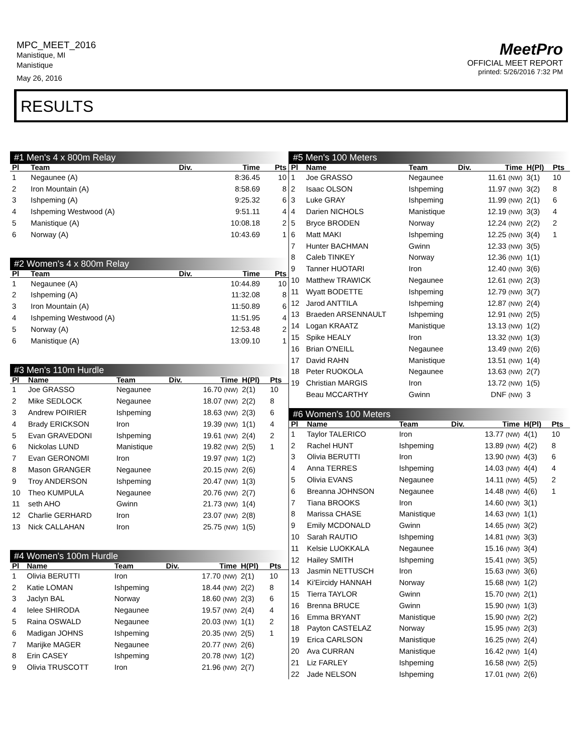MPC_MEET_2016
Manistique, MI
Manistique
May 26, 2016
MeetPro
OFFICIAL MEET REPORT
printed: 5/26/2016 7:32 PM
RESULTS
#1 Men's 4 x 800m Relay
| Pl | Team | Div. | Time | Pts |
| --- | --- | --- | --- | --- |
| 1 | Negaunee (A) | | 8:36.45 | 10 |
| 2 | Iron Mountain (A) | | 8:58.69 | 8 |
| 3 | Ishpeming (A) | | 9:25.32 | 6 |
| 4 | Ishpeming Westwood (A) | | 9:51.11 | 4 |
| 5 | Manistique (A) | | 10:08.18 | 2 |
| 6 | Norway (A) | | 10:43.69 | 1 |
#2 Women's 4 x 800m Relay
| Pl | Team | Div. | Time | Pts |
| --- | --- | --- | --- | --- |
| 1 | Negaunee (A) | | 10:44.89 | 10 |
| 2 | Ishpeming (A) | | 11:32.08 | 8 |
| 3 | Iron Mountain (A) | | 11:50.89 | 6 |
| 4 | Ishpeming Westwood (A) | | 11:51.95 | 4 |
| 5 | Norway (A) | | 12:53.48 | 2 |
| 6 | Manistique (A) | | 13:09.10 | 1 |
#3 Men's 110m Hurdle
| Pl | Name | Team | Div. | Time | H(Pl) | Pts |
| --- | --- | --- | --- | --- | --- | --- |
| 1 | Joe GRASSO | Negaunee | | 16.70 (NW) | 2(1) | 10 |
| 2 | Mike SEDLOCK | Negaunee | | 18.07 (NW) | 2(2) | 8 |
| 3 | Andrew POIRIER | Ishpeming | | 18.63 (NW) | 2(3) | 6 |
| 4 | Brady ERICKSON | Iron | | 19.39 (NW) | 1(1) | 4 |
| 5 | Evan GRAVEDONI | Ishpeming | | 19.61 (NW) | 2(4) | 2 |
| 6 | Nickolas LUND | Manistique | | 19.82 (NW) | 2(5) | 1 |
| 7 | Evan GERONOMI | Iron | | 19.97 (NW) | 1(2) | |
| 8 | Mason GRANGER | Negaunee | | 20.15 (NW) | 2(6) | |
| 9 | Troy ANDERSON | Ishpeming | | 20.47 (NW) | 1(3) | |
| 10 | Theo KUMPULA | Negaunee | | 20.76 (NW) | 2(7) | |
| 11 | seth AHO | Gwinn | | 21.73 (NW) | 1(4) | |
| 12 | Charlie GERHARD | Iron | | 23.07 (NW) | 2(8) | |
| 13 | Nick CALLAHAN | Iron | | 25.75 (NW) | 1(5) | |
#4 Women's 100m Hurdle
| Pl | Name | Team | Div. | Time | H(Pl) | Pts |
| --- | --- | --- | --- | --- | --- | --- |
| 1 | Olivia BERUTTI | Iron | | 17.70 (NW) | 2(1) | 10 |
| 2 | Katie LOMAN | Ishpeming | | 18.44 (NW) | 2(2) | 8 |
| 3 | Jaclyn BAL | Norway | | 18.60 (NW) | 2(3) | 6 |
| 4 | Ielee SHIRODA | Negaunee | | 19.57 (NW) | 2(4) | 4 |
| 5 | Raina OSWALD | Negaunee | | 20.03 (NW) | 1(1) | 2 |
| 6 | Madigan JOHNS | Ishpeming | | 20.35 (NW) | 2(5) | 1 |
| 7 | Marijke MAGER | Negaunee | | 20.77 (NW) | 2(6) | |
| 8 | Erin CASEY | Ishpeming | | 20.78 (NW) | 1(2) | |
| 9 | Olivia TRUSCOTT | Iron | | 21.96 (NW) | 2(7) | |
#5 Men's 100 Meters
| Pl | Name | Team | Div. | Time | H(Pl) | Pts |
| --- | --- | --- | --- | --- | --- | --- |
| 1 | Joe GRASSO | Negaunee | | 11.61 (NW) | 3(1) | 10 |
| 2 | Isaac OLSON | Ishpeming | | 11.97 (NW) | 3(2) | 8 |
| 3 | Luke GRAY | Ishpeming | | 11.99 (NW) | 2(1) | 6 |
| 4 | Darien NICHOLS | Manistique | | 12.19 (NW) | 3(3) | 4 |
| 5 | Bryce BRODEN | Norway | | 12.24 (NW) | 2(2) | 2 |
| 6 | Matt MAKI | Ishpeming | | 12.25 (NW) | 3(4) | 1 |
| 7 | Hunter BACHMAN | Gwinn | | 12.33 (NW) | 3(5) | |
| 8 | Caleb TINKEY | Norway | | 12.36 (NW) | 1(1) | |
| 9 | Tanner HUOTARI | Iron | | 12.40 (NW) | 3(6) | |
| 10 | Matthew TRAWICK | Negaunee | | 12.61 (NW) | 2(3) | |
| 11 | Wyatt BODETTE | Ishpeming | | 12.79 (NW) | 3(7) | |
| 12 | Jarod ANTTILA | Ishpeming | | 12.87 (NW) | 2(4) | |
| 13 | Braeden ARSENNAULT | Ishpeming | | 12.91 (NW) | 2(5) | |
| 14 | Logan KRAATZ | Manistique | | 13.13 (NW) | 1(2) | |
| 15 | Spike HEALY | Iron | | 13.32 (NW) | 1(3) | |
| 16 | Brian O'NEILL | Negaunee | | 13.49 (NW) | 2(6) | |
| 17 | David RAHN | Manistique | | 13.51 (NW) | 1(4) | |
| 18 | Peter RUOKOLA | Negaunee | | 13.63 (NW) | 2(7) | |
| 19 | Christian MARGIS | Iron | | 13.72 (NW) | 1(5) | |
| | Beau MCCARTHY | Gwinn | | DNF (NW) | 3 | |
#6 Women's 100 Meters
| Pl | Name | Team | Div. | Time | H(Pl) | Pts |
| --- | --- | --- | --- | --- | --- | --- |
| 1 | Taylor TALERICO | Iron | | 13.77 (NW) | 4(1) | 10 |
| 2 | Rachel HUNT | Ishpeming | | 13.89 (NW) | 4(2) | 8 |
| 3 | Olivia BERUTTI | Iron | | 13.90 (NW) | 4(3) | 6 |
| 4 | Anna TERRES | Ishpeming | | 14.03 (NW) | 4(4) | 4 |
| 5 | Olivia EVANS | Negaunee | | 14.11 (NW) | 4(5) | 2 |
| 6 | Breanna JOHNSON | Negaunee | | 14.48 (NW) | 4(6) | 1 |
| 7 | Tiana BROOKS | Iron | | 14.60 (NW) | 3(1) | |
| 8 | Marissa CHASE | Manistique | | 14.63 (NW) | 1(1) | |
| 9 | Emily MCDONALD | Gwinn | | 14.65 (NW) | 3(2) | |
| 10 | Sarah RAUTIO | Ishpeming | | 14.81 (NW) | 3(3) | |
| 11 | Kelsie LUOKKALA | Negaunee | | 15.16 (NW) | 3(4) | |
| 12 | Hailey SMITH | Ishpeming | | 15.41 (NW) | 3(5) | |
| 13 | Jasmin NETTUSCH | Iron | | 15.63 (NW) | 3(6) | |
| 14 | Ki'Eircidy HANNAH | Norway | | 15.68 (NW) | 1(2) | |
| 15 | Tierra TAYLOR | Gwinn | | 15.70 (NW) | 2(1) | |
| 16 | Brenna BRUCE | Gwinn | | 15.90 (NW) | 1(3) | |
| 16 | Emma BRYANT | Manistique | | 15.90 (NW) | 2(2) | |
| 18 | Payton CASTELAZ | Norway | | 15.95 (NW) | 2(3) | |
| 19 | Erica CARLSON | Manistique | | 16.25 (NW) | 2(4) | |
| 20 | Ava CURRAN | Manistique | | 16.42 (NW) | 1(4) | |
| 21 | Liz FARLEY | Ishpeming | | 16.58 (NW) | 2(5) | |
| 22 | Jade NELSON | Ishpeming | | 17.01 (NW) | 2(6) | |